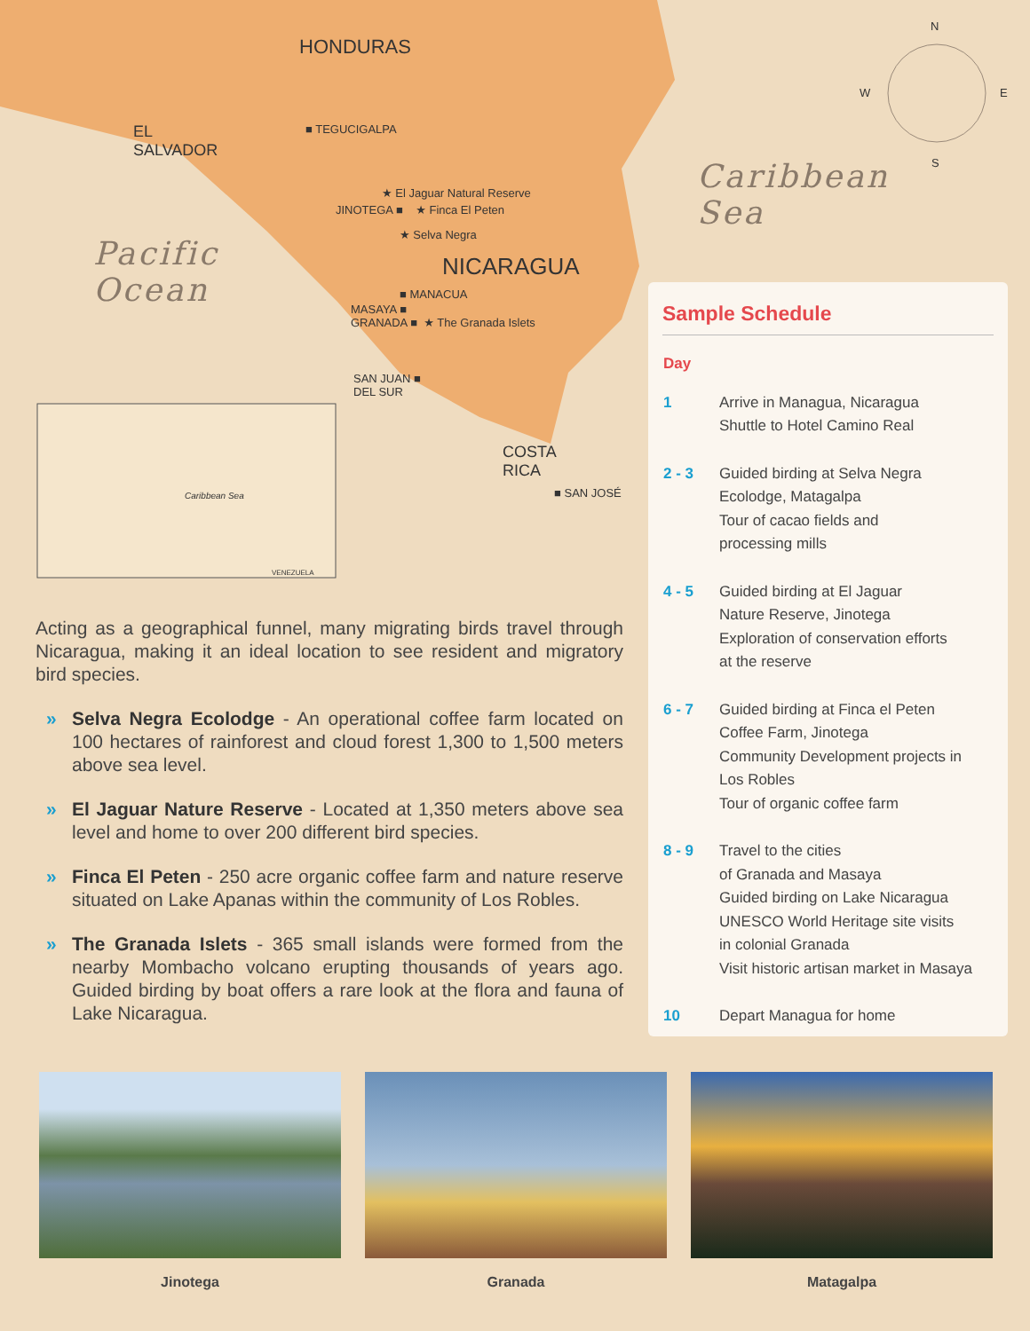HONDURAS
EL
SALVADOR
■ TEGUCIGALPA
★ El Jaguar Natural Reserve
JINOTEGA ■ ★ Finca El Peten
★ Selva Negra
NICARAGUA
■ MANACUA
MASAYA ■
GRANADA ■ ★ The Granada Islets
SAN JUAN ■
DEL SUR
COSTA
RICA
■ SAN JOSÉ
Pacific
Ocean
Caribbean
Sea
N
W E
S
Caribbean Sea
VENEZUELA
Acting as a geographical funnel, many migrating birds travel through Nicaragua, making it an ideal location to see resident and migratory bird species.
» Selva Negra Ecolodge - An operational coffee farm located on 100 hectares of rainforest and cloud forest 1,300 to 1,500 meters above sea level.
» El Jaguar Nature Reserve - Located at 1,350 meters above sea level and home to over 200 different bird species.
» Finca El Peten - 250 acre organic coffee farm and nature reserve situated on Lake Apanas within the community of Los Robles.
» The Granada Islets - 365 small islands were formed from the nearby Mombacho volcano erupting thousands of years ago. Guided birding by boat offers a rare look at the flora and fauna of Lake Nicaragua.
Sample Schedule
| Day | |
| --- | --- |
| 1 | Arrive in Managua, Nicaragua Shuttle to Hotel Camino Real |
| 2 - 3 | Guided birding at Selva Negra Ecolodge, Matagalpa Tour of cacao fields and processing mills |
| 4 - 5 | Guided birding at El Jaguar Nature Reserve, Jinotega Exploration of conservation efforts at the reserve |
| 6 - 7 | Guided birding at Finca el Peten Coffee Farm, Jinotega Community Development projects in Los Robles Tour of organic coffee farm |
| 8 - 9 | Travel to the cities of Granada and Masaya Guided birding on Lake Nicaragua UNESCO World Heritage site visits in colonial Granada Visit historic artisan market in Masaya |
| 10 | Depart Managua for home |
Jinotega Granada Matagalpa